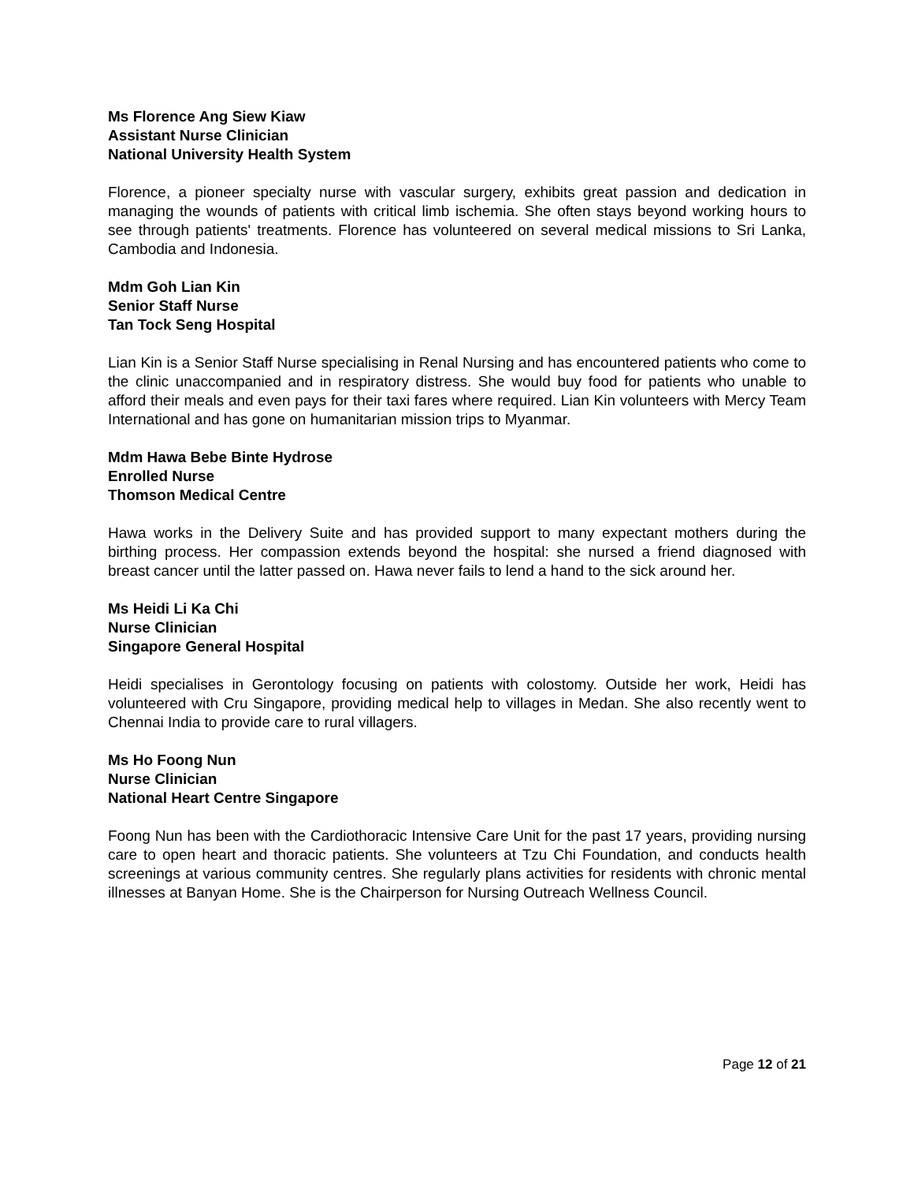Ms Florence Ang Siew Kiaw
Assistant Nurse Clinician
National University Health System
Florence, a pioneer specialty nurse with vascular surgery, exhibits great passion and dedication in managing the wounds of patients with critical limb ischemia. She often stays beyond working hours to see through patients' treatments. Florence has volunteered on several medical missions to Sri Lanka, Cambodia and Indonesia.
Mdm Goh Lian Kin
Senior Staff Nurse
Tan Tock Seng Hospital
Lian Kin is a Senior Staff Nurse specialising in Renal Nursing and has encountered patients who come to the clinic unaccompanied and in respiratory distress. She would buy food for patients who unable to afford their meals and even pays for their taxi fares where required. Lian Kin volunteers with Mercy Team International and has gone on humanitarian mission trips to Myanmar.
Mdm Hawa Bebe Binte Hydrose
Enrolled Nurse
Thomson Medical Centre
Hawa works in the Delivery Suite and has provided support to many expectant mothers during the birthing process. Her compassion extends beyond the hospital: she nursed a friend diagnosed with breast cancer until the latter passed on. Hawa never fails to lend a hand to the sick around her.
Ms Heidi Li Ka Chi
Nurse Clinician
Singapore General Hospital
Heidi specialises in Gerontology focusing on patients with colostomy. Outside her work, Heidi has volunteered with Cru Singapore, providing medical help to villages in Medan. She also recently went to Chennai India to provide care to rural villagers.
Ms Ho Foong Nun
Nurse Clinician
National Heart Centre Singapore
Foong Nun has been with the Cardiothoracic Intensive Care Unit for the past 17 years, providing nursing care to open heart and thoracic patients. She volunteers at Tzu Chi Foundation, and conducts health screenings at various community centres. She regularly plans activities for residents with chronic mental illnesses at Banyan Home. She is the Chairperson for Nursing Outreach Wellness Council.
Page 12 of 21